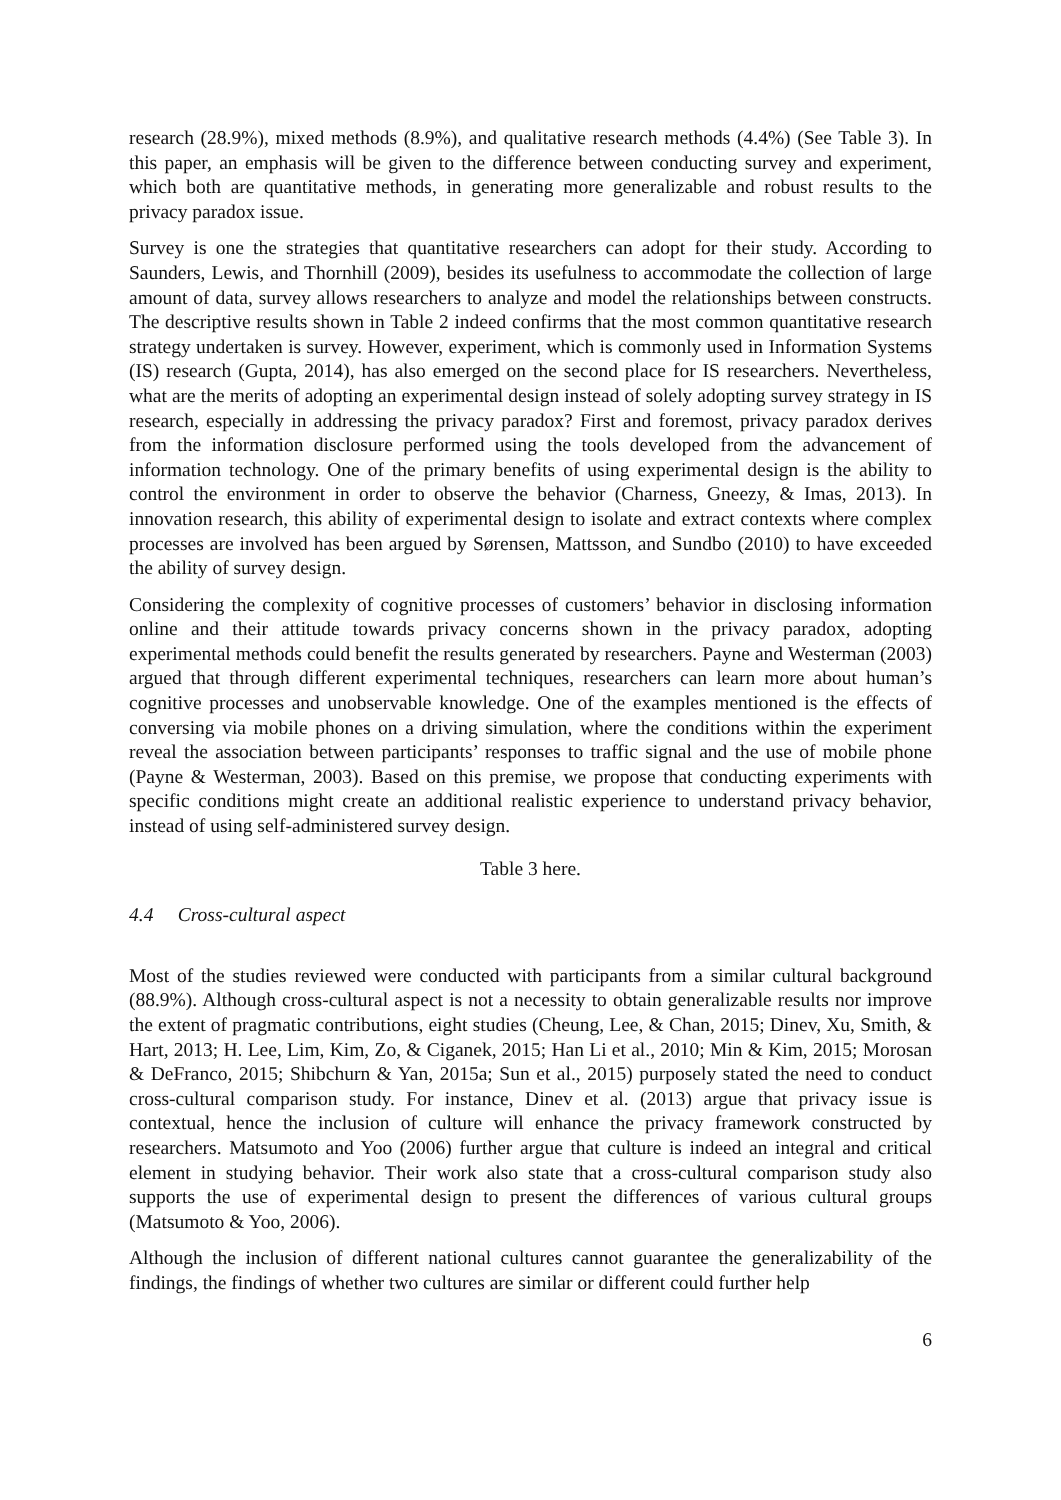research (28.9%), mixed methods (8.9%), and qualitative research methods (4.4%) (See Table 3). In this paper, an emphasis will be given to the difference between conducting survey and experiment, which both are quantitative methods, in generating more generalizable and robust results to the privacy paradox issue.
Survey is one the strategies that quantitative researchers can adopt for their study. According to Saunders, Lewis, and Thornhill (2009), besides its usefulness to accommodate the collection of large amount of data, survey allows researchers to analyze and model the relationships between constructs. The descriptive results shown in Table 2 indeed confirms that the most common quantitative research strategy undertaken is survey. However, experiment, which is commonly used in Information Systems (IS) research (Gupta, 2014), has also emerged on the second place for IS researchers. Nevertheless, what are the merits of adopting an experimental design instead of solely adopting survey strategy in IS research, especially in addressing the privacy paradox? First and foremost, privacy paradox derives from the information disclosure performed using the tools developed from the advancement of information technology. One of the primary benefits of using experimental design is the ability to control the environment in order to observe the behavior (Charness, Gneezy, & Imas, 2013). In innovation research, this ability of experimental design to isolate and extract contexts where complex processes are involved has been argued by Sørensen, Mattsson, and Sundbo (2010) to have exceeded the ability of survey design.
Considering the complexity of cognitive processes of customers’ behavior in disclosing information online and their attitude towards privacy concerns shown in the privacy paradox, adopting experimental methods could benefit the results generated by researchers. Payne and Westerman (2003) argued that through different experimental techniques, researchers can learn more about human’s cognitive processes and unobservable knowledge. One of the examples mentioned is the effects of conversing via mobile phones on a driving simulation, where the conditions within the experiment reveal the association between participants’ responses to traffic signal and the use of mobile phone (Payne & Westerman, 2003). Based on this premise, we propose that conducting experiments with specific conditions might create an additional realistic experience to understand privacy behavior, instead of using self-administered survey design.
Table 3 here.
4.4 Cross-cultural aspect
Most of the studies reviewed were conducted with participants from a similar cultural background (88.9%). Although cross-cultural aspect is not a necessity to obtain generalizable results nor improve the extent of pragmatic contributions, eight studies (Cheung, Lee, & Chan, 2015; Dinev, Xu, Smith, & Hart, 2013; H. Lee, Lim, Kim, Zo, & Ciganek, 2015; Han Li et al., 2010; Min & Kim, 2015; Morosan & DeFranco, 2015; Shibchurn & Yan, 2015a; Sun et al., 2015) purposely stated the need to conduct cross-cultural comparison study. For instance, Dinev et al. (2013) argue that privacy issue is contextual, hence the inclusion of culture will enhance the privacy framework constructed by researchers. Matsumoto and Yoo (2006) further argue that culture is indeed an integral and critical element in studying behavior. Their work also state that a cross-cultural comparison study also supports the use of experimental design to present the differences of various cultural groups (Matsumoto & Yoo, 2006).
Although the inclusion of different national cultures cannot guarantee the generalizability of the findings, the findings of whether two cultures are similar or different could further help
6